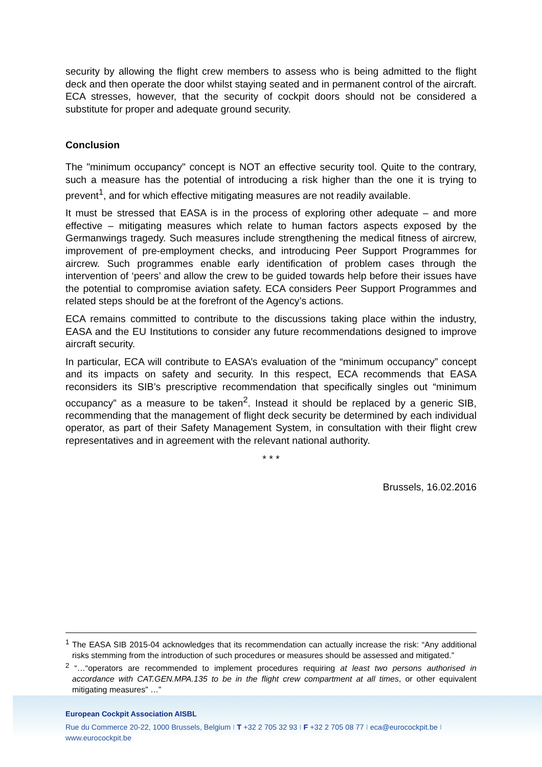security by allowing the flight crew members to assess who is being admitted to the flight deck and then operate the door whilst staying seated and in permanent control of the aircraft. ECA stresses, however, that the security of cockpit doors should not be considered a substitute for proper and adequate ground security.
Conclusion
The "minimum occupancy" concept is NOT an effective security tool. Quite to the contrary, such a measure has the potential of introducing a risk higher than the one it is trying to prevent<sup>1</sup>, and for which effective mitigating measures are not readily available.
It must be stressed that EASA is in the process of exploring other adequate – and more effective – mitigating measures which relate to human factors aspects exposed by the Germanwings tragedy. Such measures include strengthening the medical fitness of aircrew, improvement of pre-employment checks, and introducing Peer Support Programmes for aircrew. Such programmes enable early identification of problem cases through the intervention of ‘peers’ and allow the crew to be guided towards help before their issues have the potential to compromise aviation safety. ECA considers Peer Support Programmes and related steps should be at the forefront of the Agency’s actions.
ECA remains committed to contribute to the discussions taking place within the industry, EASA and the EU Institutions to consider any future recommendations designed to improve aircraft security.
In particular, ECA will contribute to EASA’s evaluation of the “minimum occupancy” concept and its impacts on safety and security. In this respect, ECA recommends that EASA reconsiders its SIB’s prescriptive recommendation that specifically singles out “minimum occupancy” as a measure to be taken<sup>2</sup>. Instead it should be replaced by a generic SIB, recommending that the management of flight deck security be determined by each individual operator, as part of their Safety Management System, in consultation with their flight crew representatives and in agreement with the relevant national authority.
* * *
Brussels, 16.02.2016
<sup>1</sup> The EASA SIB 2015-04 acknowledges that its recommendation can actually increase the risk: “Any additional risks stemming from the introduction of such procedures or measures should be assessed and mitigated.”
<sup>2</sup> “…“operators are recommended to implement procedures requiring at least two persons authorised in accordance with CAT.GEN.MPA.135 to be in the flight crew compartment at all times, or other equivalent mitigating measures” …”
European Cockpit Association AISBL
Rue du Commerce 20-22, 1000 Brussels, Belgium I T +32 2 705 32 93 I F +32 2 705 08 77 I eca@eurocockpit.be I
www.eurocockpit.be